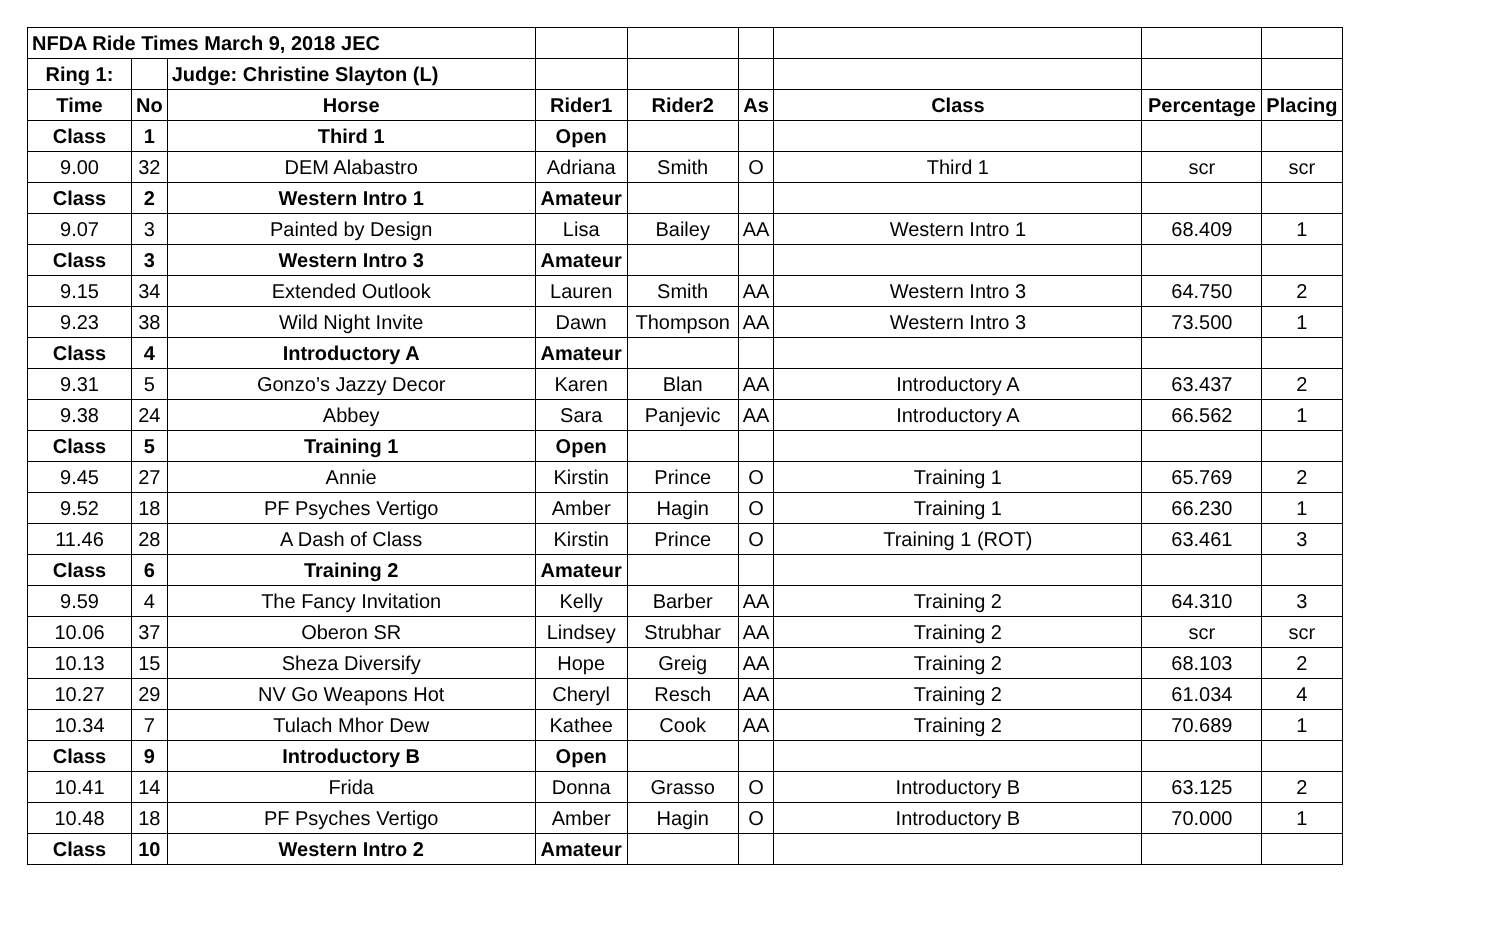| NFDA Ride Times March 9, 2018 JEC | | | | | | | | |
| Ring 1: | | Judge: Christine Slayton (L) | | | | | | |
| Time | No | Horse | Rider1 | Rider2 | As | Class | Percentage | Placing |
| Class | 1 | Third 1 | Open | | | | | |
| 9.00 | 32 | DEM Alabastro | Adriana | Smith | O | Third 1 | scr | scr |
| Class | 2 | Western Intro 1 | Amateur | | | | | |
| 9.07 | 3 | Painted by Design | Lisa | Bailey | AA | Western Intro 1 | 68.409 | 1 |
| Class | 3 | Western Intro 3 | Amateur | | | | | |
| 9.15 | 34 | Extended Outlook | Lauren | Smith | AA | Western Intro 3 | 64.750 | 2 |
| 9.23 | 38 | Wild Night Invite | Dawn | Thompson | AA | Western Intro 3 | 73.500 | 1 |
| Class | 4 | Introductory A | Amateur | | | | | |
| 9.31 | 5 | Gonzo’s Jazzy Decor | Karen | Blan | AA | Introductory A | 63.437 | 2 |
| 9.38 | 24 | Abbey | Sara | Panjevic | AA | Introductory A | 66.562 | 1 |
| Class | 5 | Training 1 | Open | | | | | |
| 9.45 | 27 | Annie | Kirstin | Prince | O | Training 1 | 65.769 | 2 |
| 9.52 | 18 | PF Psyches Vertigo | Amber | Hagin | O | Training 1 | 66.230 | 1 |
| 11.46 | 28 | A Dash of Class | Kirstin | Prince | O | Training 1 (ROT) | 63.461 | 3 |
| Class | 6 | Training 2 | Amateur | | | | | |
| 9.59 | 4 | The Fancy Invitation | Kelly | Barber | AA | Training 2 | 64.310 | 3 |
| 10.06 | 37 | Oberon SR | Lindsey | Strubhar | AA | Training 2 | scr | scr |
| 10.13 | 15 | Sheza Diversify | Hope | Greig | AA | Training 2 | 68.103 | 2 |
| 10.27 | 29 | NV Go Weapons Hot | Cheryl | Resch | AA | Training 2 | 61.034 | 4 |
| 10.34 | 7 | Tulach Mhor Dew | Kathee | Cook | AA | Training 2 | 70.689 | 1 |
| Class | 9 | Introductory B | Open | | | | | |
| 10.41 | 14 | Frida | Donna | Grasso | O | Introductory B | 63.125 | 2 |
| 10.48 | 18 | PF Psyches Vertigo | Amber | Hagin | O | Introductory B | 70.000 | 1 |
| Class | 10 | Western Intro 2 | Amateur | | | | | |